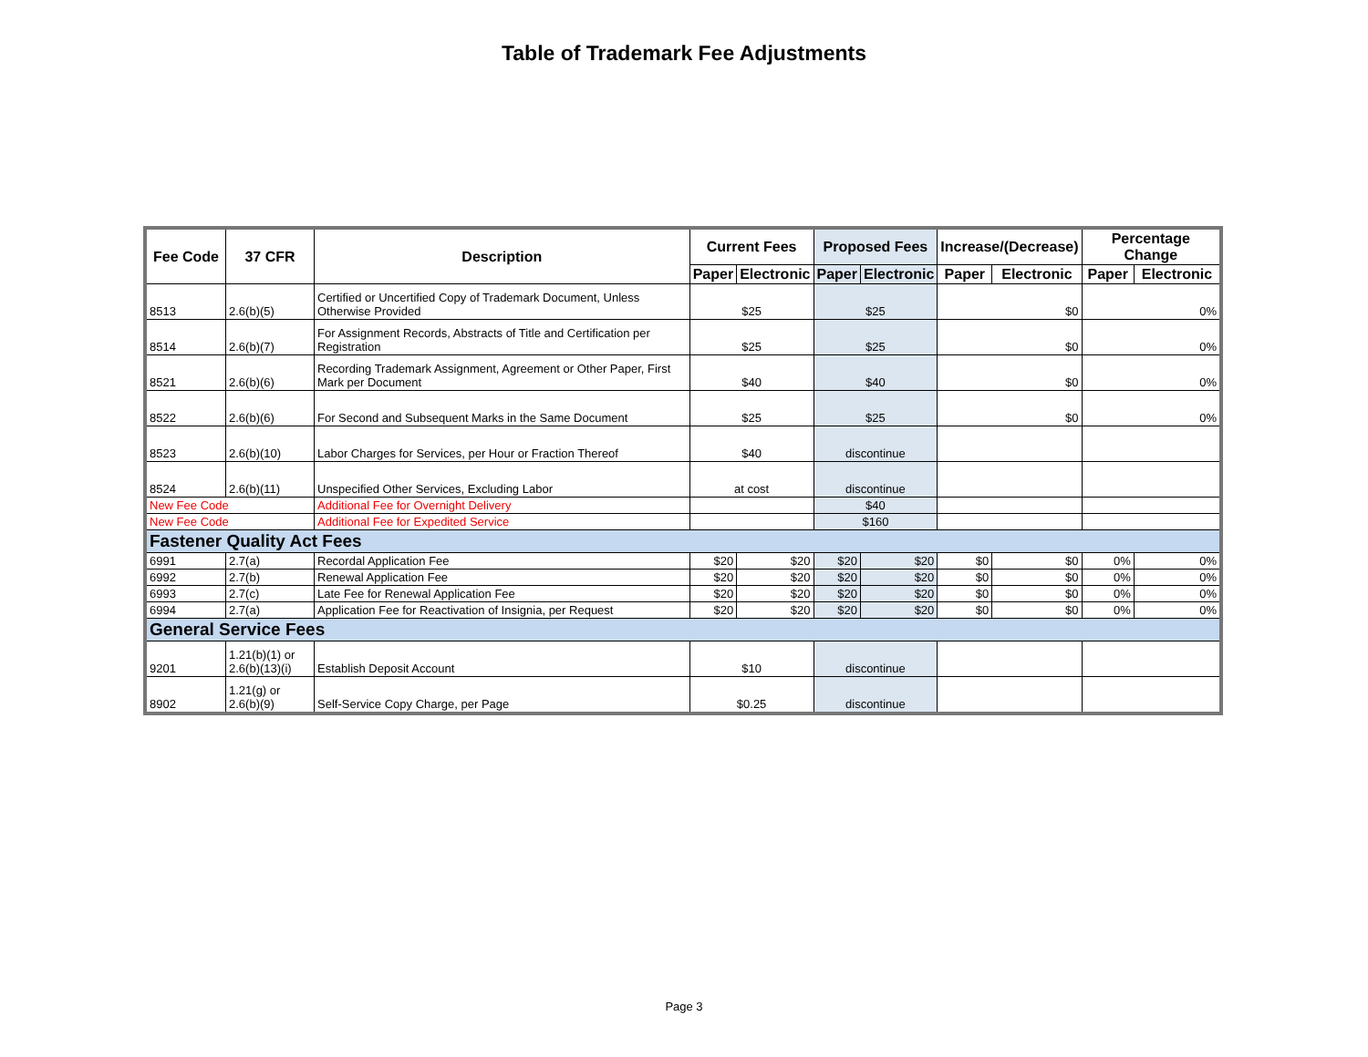Table of Trademark Fee Adjustments
| Fee Code | 37 CFR | Description | Current Fees | | Proposed Fees | | Increase/(Decrease) | | Percentage Change | |
| --- | --- | --- | --- | --- | --- | --- | --- | --- | --- | --- |
| | | | Paper | Electronic | Paper | Electronic | Paper | Electronic | Paper | Electronic |
| 8513 | 2.6(b)(5) | Certified or Uncertified Copy of Trademark Document, Unless Otherwise Provided | $25 | | $25 | | $0 | | 0% | |
| 8514 | 2.6(b)(7) | For Assignment Records, Abstracts of Title and Certification per Registration | $25 | | $25 | | $0 | | 0% | |
| 8521 | 2.6(b)(6) | Recording Trademark Assignment, Agreement or Other Paper, First Mark per Document | $40 | | $40 | | $0 | | 0% | |
| 8522 | 2.6(b)(6) | For Second and Subsequent Marks in the Same Document | $25 | | $25 | | $0 | | 0% | |
| 8523 | 2.6(b)(10) | Labor Charges for Services, per Hour or Fraction Thereof | $40 | | discontinue | | | | | |
| 8524 | 2.6(b)(11) | Unspecified Other Services, Excluding Labor | at cost | | discontinue | | | | | |
| New Fee Code | | Additional Fee for Overnight Delivery | | | $40 | | | | | |
| New Fee Code | | Additional Fee for Expedited Service | | | $160 | | | | | |
| Fastener Quality Act Fees | | | | | | | | | | |
| 6991 | 2.7(a) | Recordal Application Fee | $20 | $20 | $20 | $20 | $0 | $0 | 0% | 0% |
| 6992 | 2.7(b) | Renewal Application Fee | $20 | $20 | $20 | $20 | $0 | $0 | 0% | 0% |
| 6993 | 2.7(c) | Late Fee for Renewal Application Fee | $20 | $20 | $20 | $20 | $0 | $0 | 0% | 0% |
| 6994 | 2.7(a) | Application Fee for Reactivation of Insignia, per Request | $20 | $20 | $20 | $20 | $0 | $0 | 0% | 0% |
| General Service Fees | | | | | | | | | | |
| 9201 | 1.21(b)(1) or 2.6(b)(13)(i) | Establish Deposit Account | $10 | | discontinue | | | | | |
| 8902 | 1.21(g) or 2.6(b)(9) | Self-Service Copy Charge, per Page | $0.25 | | discontinue | | | | | |
Page 3